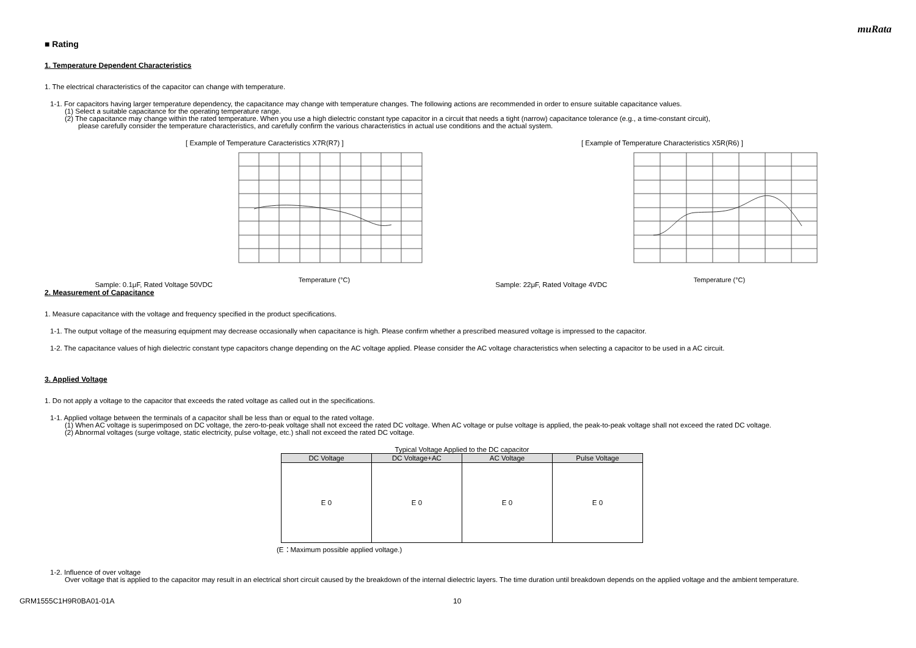muRata
■ Rating
1. Temperature Dependent Characteristics
1. The electrical characteristics of the capacitor can change with temperature.
1-1. For capacitors having larger temperature dependency, the capacitance may change with temperature changes. The following actions are recommended in order to ensure suitable capacitance values.
(1) Select a suitable capacitance for the operating temperature range.
(2) The capacitance may change within the rated temperature. When you use a high dielectric constant type capacitor in a circuit that needs a tight (narrow) capacitance tolerance (e.g., a time-constant circuit),
please carefully consider the temperature characteristics, and carefully confirm the various characteristics in actual use conditions and the actual system.
[ Example of Temperature Caracteristics X7R(R7) ]
Sample: 0.1μF, Rated Voltage 50VDC
Temperature (°C)
[ Example of Temperature Characteristics X5R(R6) ]
Sample: 22μF, Rated Voltage 4VDC
Temperature (°C)
2. Measurement of Capacitance
1. Measure capacitance with the voltage and frequency specified in the product specifications.
1-1. The output voltage of the measuring equipment may decrease occasionally when capacitance is high. Please confirm whether a prescribed measured voltage is impressed to the capacitor.
1-2. The capacitance values of high dielectric constant type capacitors change depending on the AC voltage applied. Please consider the AC voltage characteristics when selecting a capacitor to be used in a AC circuit.
3. Applied Voltage
1. Do not apply a voltage to the capacitor that exceeds the rated voltage as called out in the specifications.
1-1. Applied voltage between the terminals of a capacitor shall be less than or equal to the rated voltage.
(1) When AC voltage is superimposed on DC voltage, the zero-to-peak voltage shall not exceed the rated DC voltage. When AC voltage or pulse voltage is applied, the peak-to-peak voltage shall not exceed the rated DC voltage.
(2) Abnormal voltages (surge voltage, static electricity, pulse voltage, etc.) shall not exceed the rated DC voltage.
Typical Voltage Applied to the DC capacitor
| DC Voltage | DC Voltage+AC | AC Voltage | Pulse Voltage |
| --- | --- | --- | --- |
| E 0 | E 0 | E 0 | E 0 |
(E：Maximum possible applied voltage.)
1-2. Influence of over voltage
Over voltage that is applied to the capacitor may result in an electrical short circuit caused by the breakdown of the internal dielectric layers. The time duration until breakdown depends on the applied voltage and the ambient temperature.
GRM1555C1H9R0BA01-01A 10